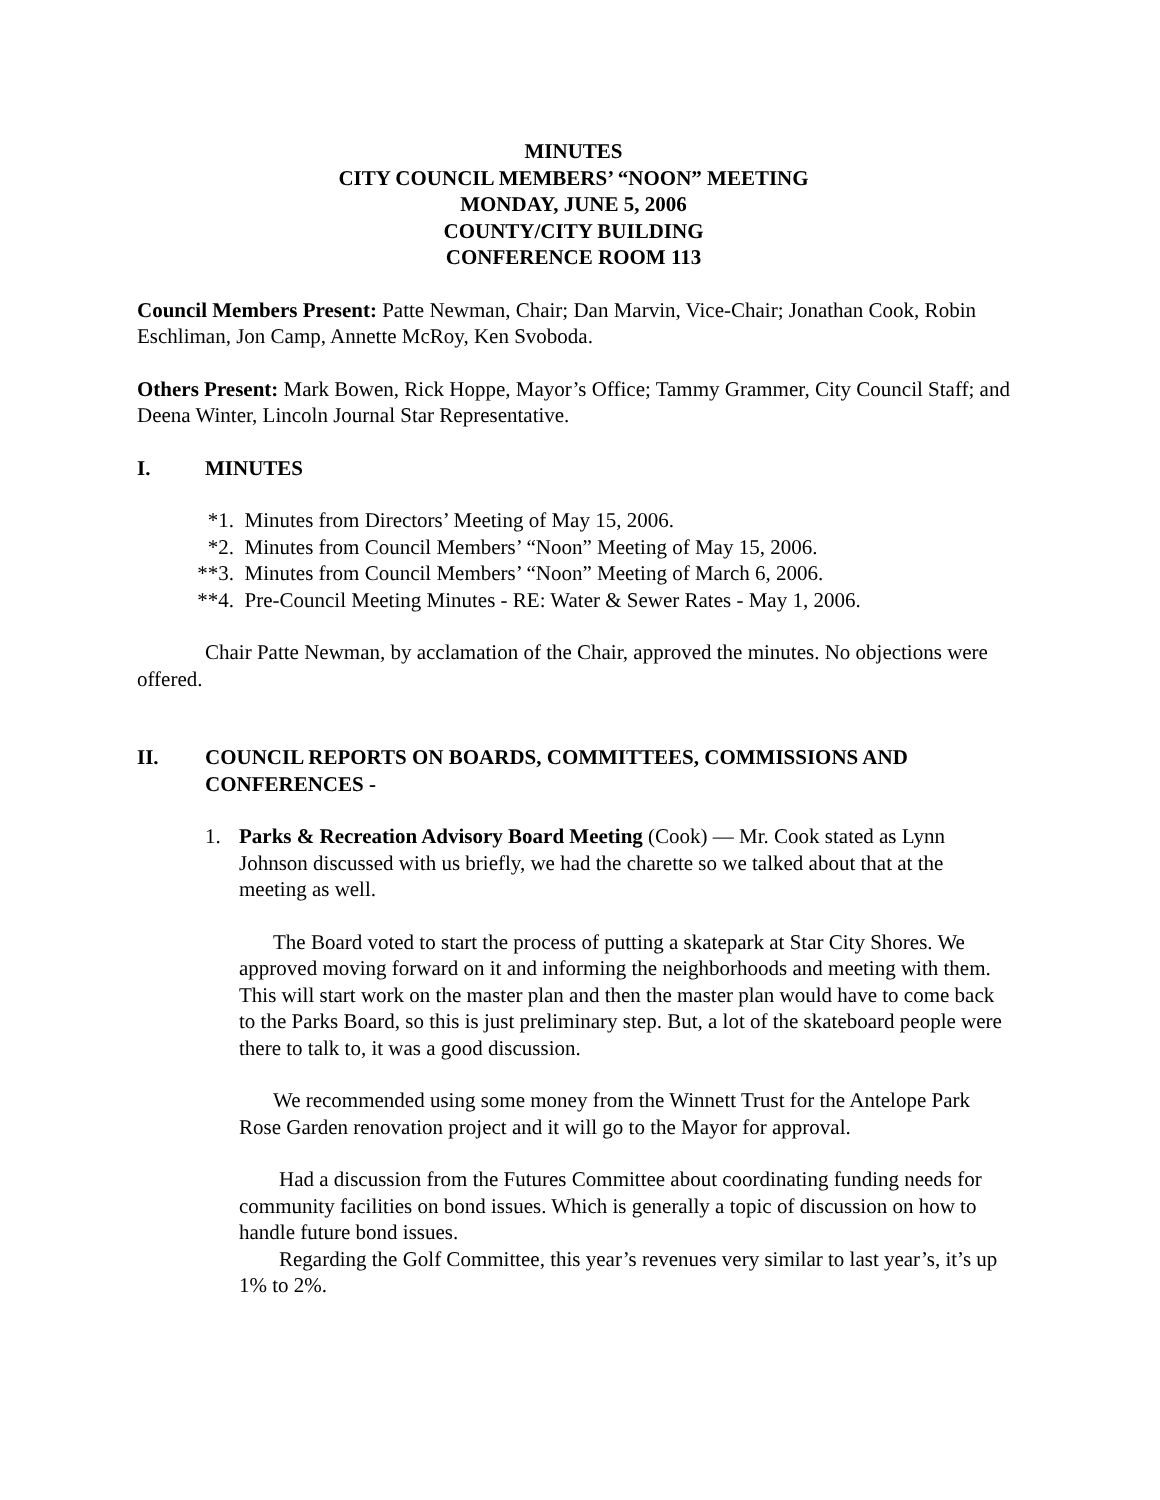MINUTES
CITY COUNCIL MEMBERS’ “NOON” MEETING
MONDAY, JUNE 5, 2006
COUNTY/CITY BUILDING
CONFERENCE ROOM 113
Council Members Present: Patte Newman, Chair; Dan Marvin, Vice-Chair; Jonathan Cook, Robin Eschliman, Jon Camp, Annette McRoy, Ken Svoboda.
Others Present: Mark Bowen, Rick Hoppe, Mayor’s Office; Tammy Grammer, City Council Staff; and Deena Winter, Lincoln Journal Star Representative.
I. MINUTES
*1. Minutes from Directors’ Meeting of May 15, 2006.
*2. Minutes from Council Members’ “Noon” Meeting of May 15, 2006.
**3. Minutes from Council Members’ “Noon” Meeting of March 6, 2006.
**4. Pre-Council Meeting Minutes - RE: Water & Sewer Rates - May 1, 2006.
Chair Patte Newman, by acclamation of the Chair, approved the minutes. No objections were offered.
II. COUNCIL REPORTS ON BOARDS, COMMITTEES, COMMISSIONS AND CONFERENCES -
1. Parks & Recreation Advisory Board Meeting (Cook) — Mr. Cook stated as Lynn Johnson discussed with us briefly, we had the charette so we talked about that at the meeting as well.
The Board voted to start the process of putting a skatepark at Star City Shores. We approved moving forward on it and informing the neighborhoods and meeting with them. This will start work on the master plan and then the master plan would have to come back to the Parks Board, so this is just preliminary step. But, a lot of the skateboard people were there to talk to, it was a good discussion.
We recommended using some money from the Winnett Trust for the Antelope Park Rose Garden renovation project and it will go to the Mayor for approval.
Had a discussion from the Futures Committee about coordinating funding needs for community facilities on bond issues. Which is generally a topic of discussion on how to handle future bond issues.
Regarding the Golf Committee, this year’s revenues very similar to last year’s, it’s up 1% to 2%.